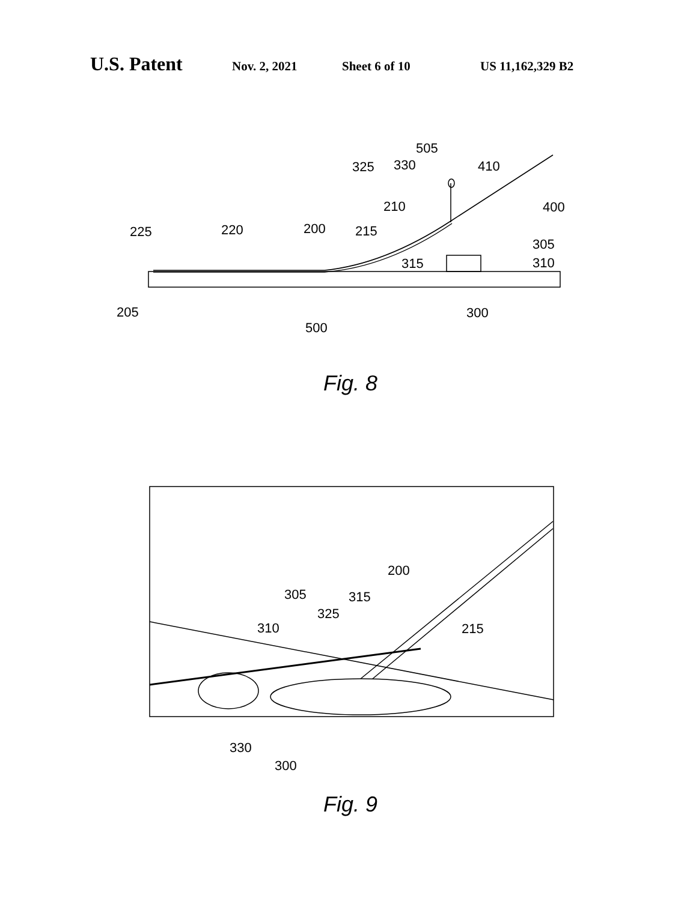U.S. Patent Nov. 2, 2021 Sheet 6 of 10 US 11,162,329 B2
505
325
330
410
210
400
225
220
200
215
305
315
310
205
300
500
200
305
315
325
310
215
330
300
Fig. 8
Fig. 9